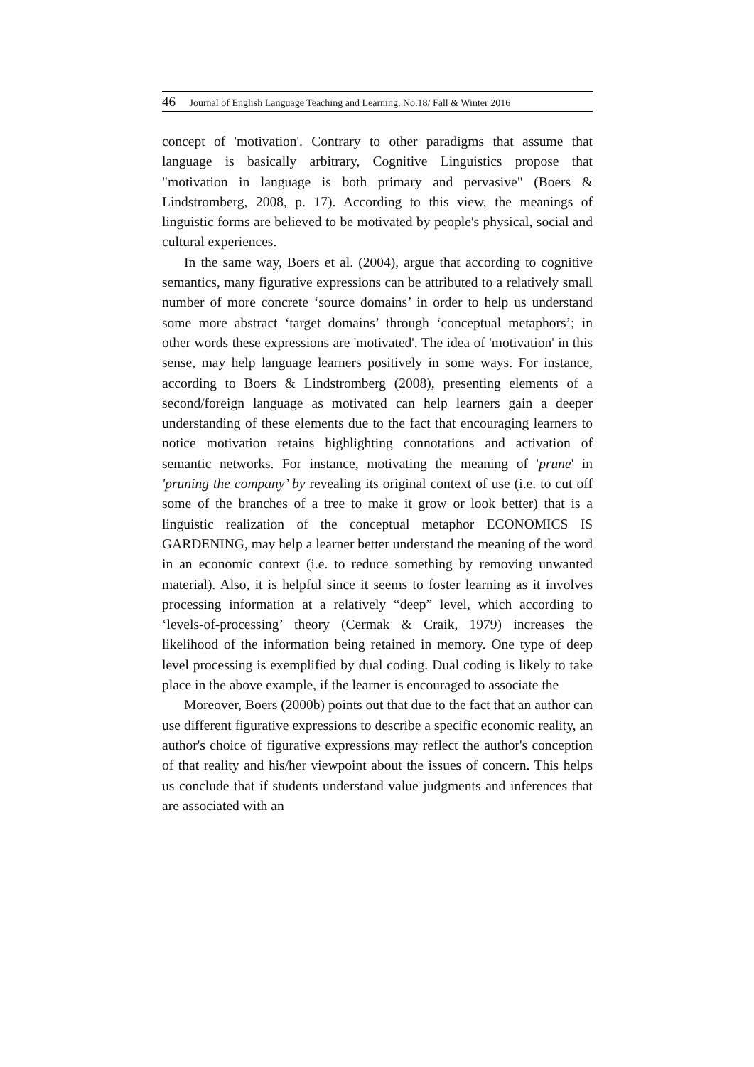46 Journal of English Language Teaching and Learning. No.18/ Fall & Winter 2016
concept of 'motivation'. Contrary to other paradigms that assume that language is basically arbitrary, Cognitive Linguistics propose that "motivation in language is both primary and pervasive" (Boers & Lindstromberg, 2008, p. 17). According to this view, the meanings of linguistic forms are believed to be motivated by people's physical, social and cultural experiences.
In the same way, Boers et al. (2004), argue that according to cognitive semantics, many figurative expressions can be attributed to a relatively small number of more concrete ‘source domains’ in order to help us understand some more abstract ‘target domains’ through ‘conceptual metaphors’; in other words these expressions are 'motivated'. The idea of 'motivation' in this sense, may help language learners positively in some ways. For instance, according to Boers & Lindstromberg (2008), presenting elements of a second/foreign language as motivated can help learners gain a deeper understanding of these elements due to the fact that encouraging learners to notice motivation retains highlighting connotations and activation of semantic networks. For instance, motivating the meaning of 'prune' in 'pruning the company’ by revealing its original context of use (i.e. to cut off some of the branches of a tree to make it grow or look better) that is a linguistic realization of the conceptual metaphor ECONOMICS IS GARDENING, may help a learner better understand the meaning of the word in an economic context (i.e. to reduce something by removing unwanted material). Also, it is helpful since it seems to foster learning as it involves processing information at a relatively “deep” level, which according to ‘levels-of-processing’ theory (Cermak & Craik, 1979) increases the likelihood of the information being retained in memory. One type of deep level processing is exemplified by dual coding. Dual coding is likely to take place in the above example, if the learner is encouraged to associate the
Moreover, Boers (2000b) points out that due to the fact that an author can use different figurative expressions to describe a specific economic reality, an author's choice of figurative expressions may reflect the author's conception of that reality and his/her viewpoint about the issues of concern. This helps us conclude that if students understand value judgments and inferences that are associated with an